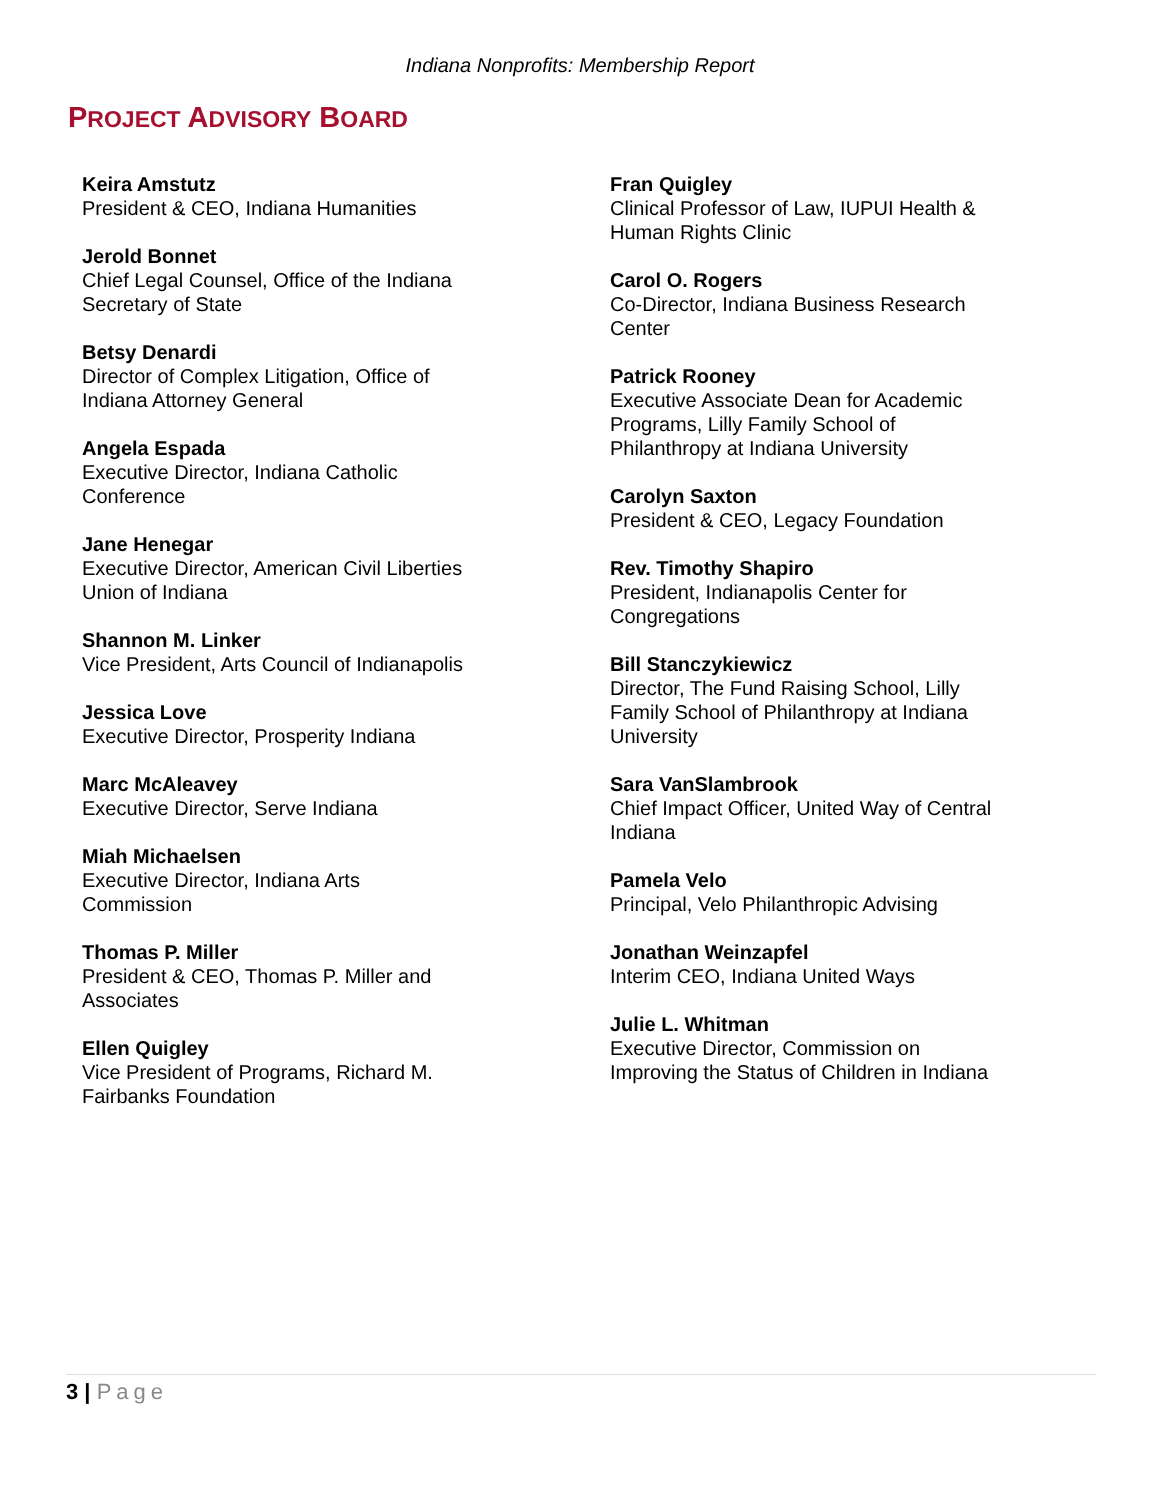Indiana Nonprofits: Membership Report
PROJECT ADVISORY BOARD
Keira Amstutz
President & CEO, Indiana Humanities
Jerold Bonnet
Chief Legal Counsel, Office of the Indiana
Secretary of State
Betsy Denardi
Director of Complex Litigation, Office of
Indiana Attorney General
Angela Espada
Executive Director, Indiana Catholic
Conference
Jane Henegar
Executive Director, American Civil Liberties
Union of Indiana
Shannon M. Linker
Vice President, Arts Council of Indianapolis
Jessica Love
Executive Director, Prosperity Indiana
Marc McAleavey
Executive Director, Serve Indiana
Miah Michaelsen
Executive Director, Indiana Arts
Commission
Thomas P. Miller
President & CEO, Thomas P. Miller and
Associates
Ellen Quigley
Vice President of Programs, Richard M.
Fairbanks Foundation
Fran Quigley
Clinical Professor of Law, IUPUI Health &
Human Rights Clinic
Carol O. Rogers
Co-Director, Indiana Business Research
Center
Patrick Rooney
Executive Associate Dean for Academic
Programs, Lilly Family School of
Philanthropy at Indiana University
Carolyn Saxton
President & CEO, Legacy Foundation
Rev. Timothy Shapiro
President, Indianapolis Center for
Congregations
Bill Stanczykiewicz
Director, The Fund Raising School, Lilly
Family School of Philanthropy at Indiana
University
Sara VanSlambrook
Chief Impact Officer, United Way of Central
Indiana
Pamela Velo
Principal, Velo Philanthropic Advising
Jonathan Weinzapfel
Interim CEO, Indiana United Ways
Julie L. Whitman
Executive Director, Commission on
Improving the Status of Children in Indiana
3 | Page